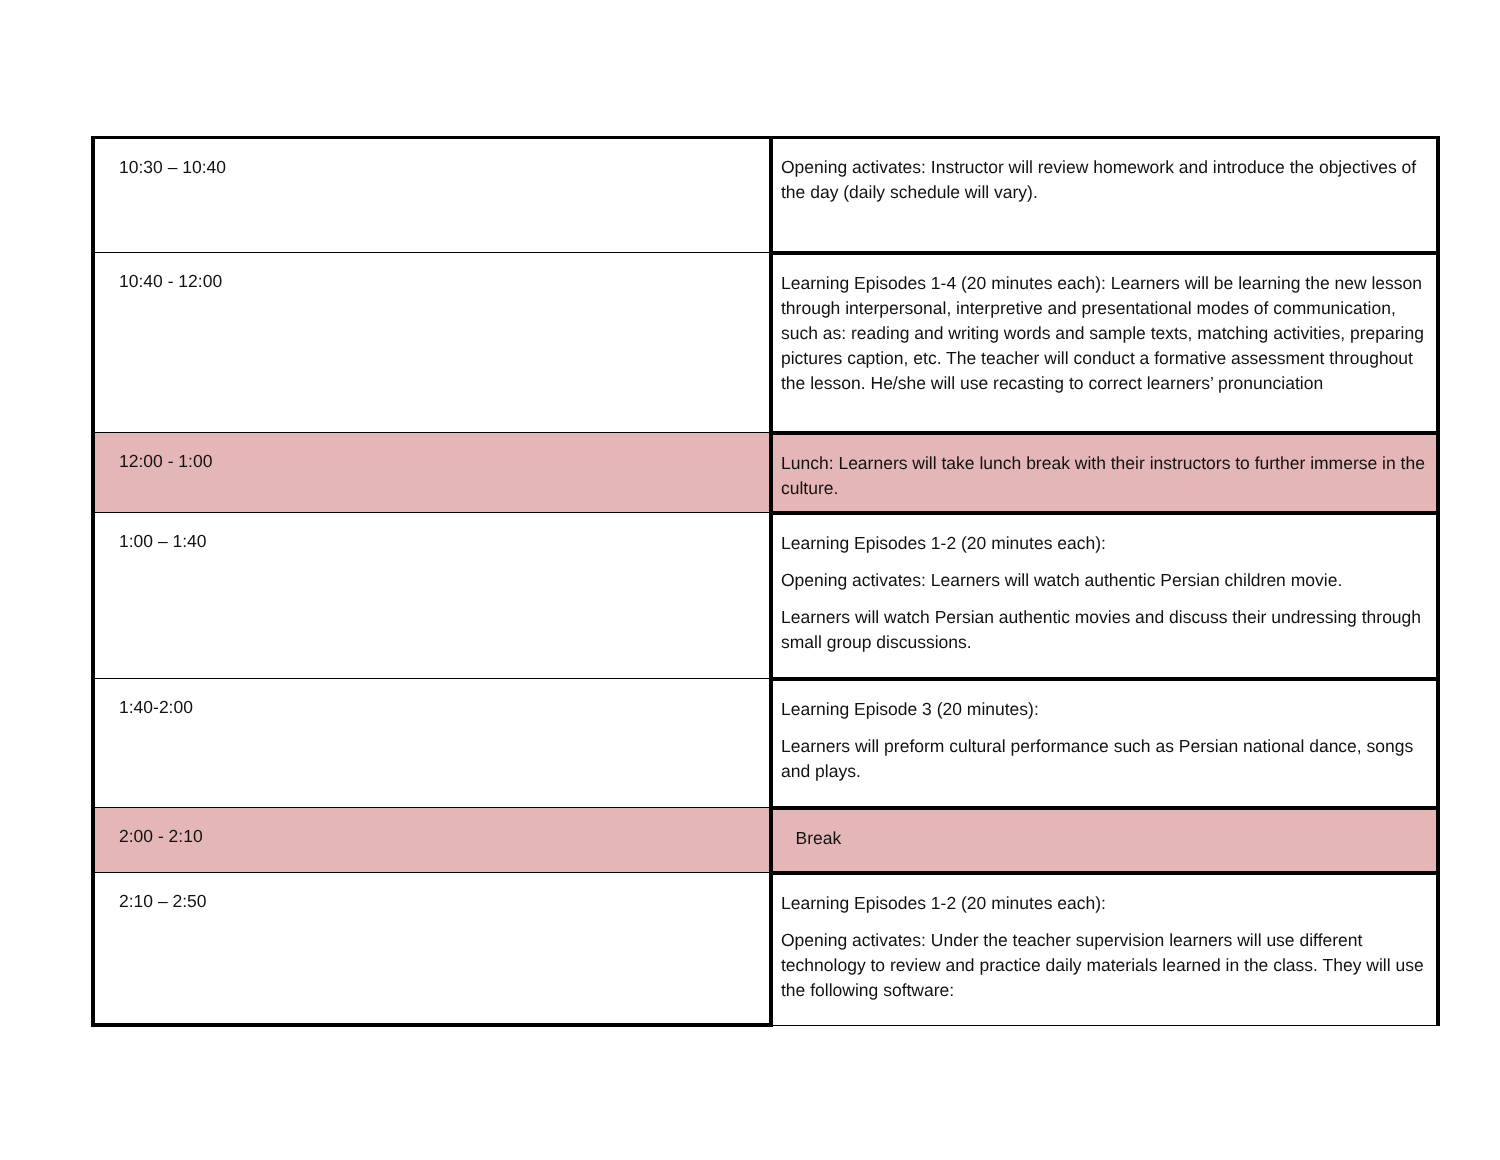| 10:30 – 10:40 | Opening activates: Instructor will review homework and introduce the objectives of the day (daily schedule will vary). |
| 10:40 - 12:00 | Learning Episodes 1-4 (20 minutes each): Learners will be learning the new lesson through interpersonal, interpretive and presentational modes of communication, such as: reading and writing words and sample texts, matching activities, preparing pictures caption, etc. The teacher will conduct a formative assessment throughout the lesson. He/she will use recasting to correct learners’ pronunciation |
| 12:00 - 1:00 | Lunch: Learners will take lunch break with their instructors to further immerse in the culture. |
| 1:00 – 1:40 | Learning Episodes 1-2 (20 minutes each): Opening activates: Learners will watch authentic Persian children movie. Learners will watch Persian authentic movies and discuss their undressing through small group discussions. |
| 1:40-2:00 | Learning Episode 3 (20 minutes): Learners will preform cultural performance such as Persian national dance, songs and plays. |
| 2:00 - 2:10 | Break |
| 2:10 – 2:50 | Learning Episodes 1-2 (20 minutes each): Opening activates: Under the teacher supervision learners will use different technology to review and practice daily materials learned in the class. They will use the following software: |